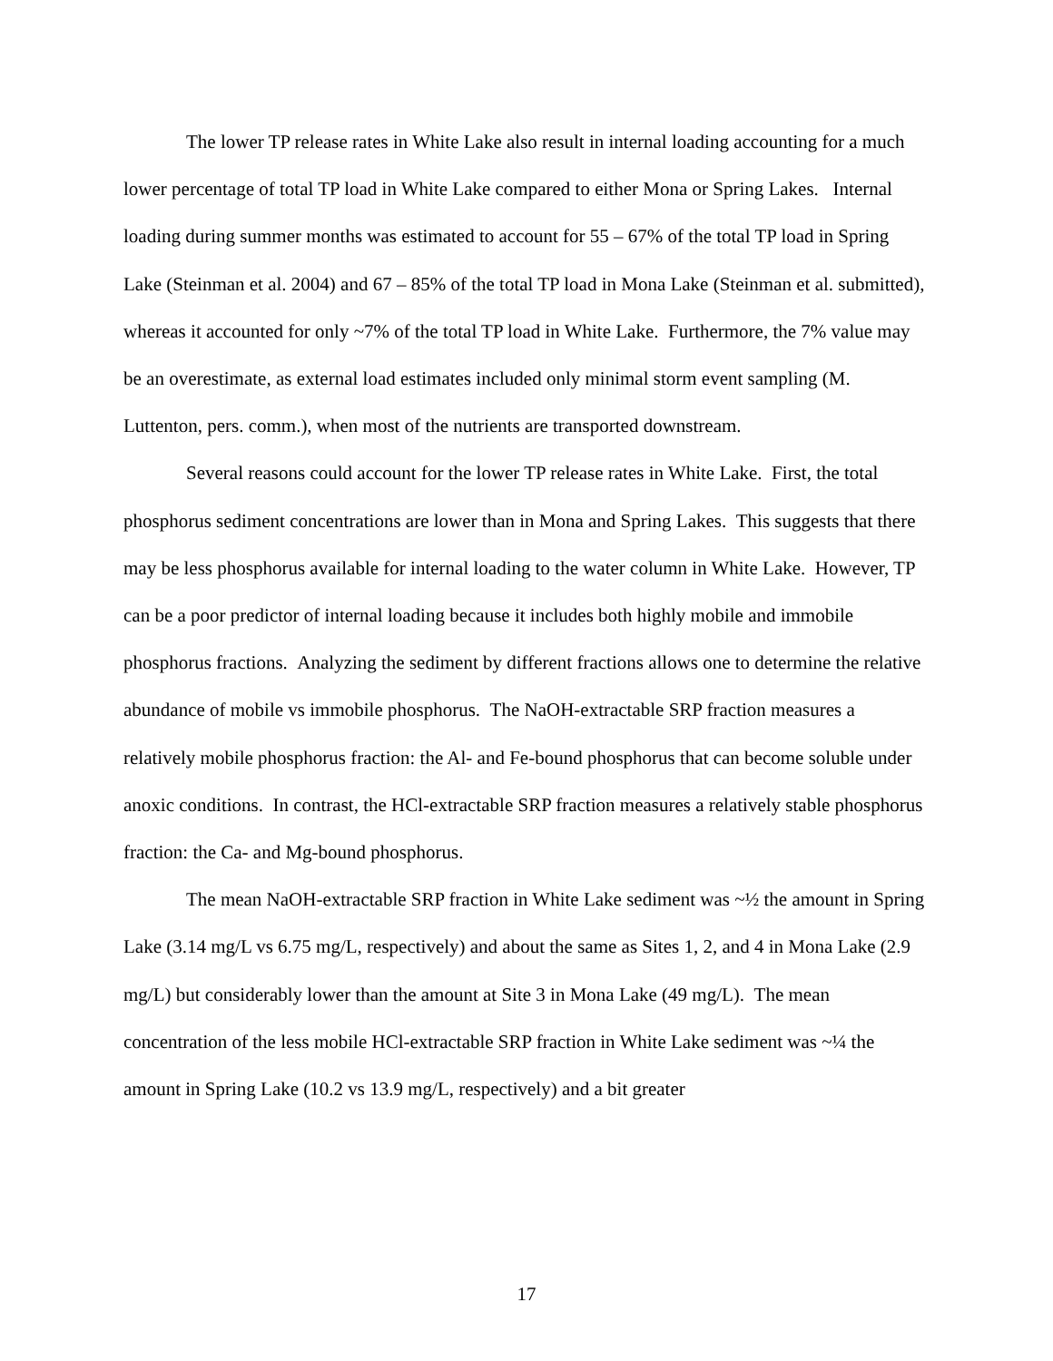The lower TP release rates in White Lake also result in internal loading accounting for a much lower percentage of total TP load in White Lake compared to either Mona or Spring Lakes. Internal loading during summer months was estimated to account for 55 – 67% of the total TP load in Spring Lake (Steinman et al. 2004) and 67 – 85% of the total TP load in Mona Lake (Steinman et al. submitted), whereas it accounted for only ~7% of the total TP load in White Lake. Furthermore, the 7% value may be an overestimate, as external load estimates included only minimal storm event sampling (M. Luttenton, pers. comm.), when most of the nutrients are transported downstream.
Several reasons could account for the lower TP release rates in White Lake. First, the total phosphorus sediment concentrations are lower than in Mona and Spring Lakes. This suggests that there may be less phosphorus available for internal loading to the water column in White Lake. However, TP can be a poor predictor of internal loading because it includes both highly mobile and immobile phosphorus fractions. Analyzing the sediment by different fractions allows one to determine the relative abundance of mobile vs immobile phosphorus. The NaOH-extractable SRP fraction measures a relatively mobile phosphorus fraction: the Al- and Fe-bound phosphorus that can become soluble under anoxic conditions. In contrast, the HCl-extractable SRP fraction measures a relatively stable phosphorus fraction: the Ca- and Mg-bound phosphorus.
The mean NaOH-extractable SRP fraction in White Lake sediment was ~½ the amount in Spring Lake (3.14 mg/L vs 6.75 mg/L, respectively) and about the same as Sites 1, 2, and 4 in Mona Lake (2.9 mg/L) but considerably lower than the amount at Site 3 in Mona Lake (49 mg/L). The mean concentration of the less mobile HCl-extractable SRP fraction in White Lake sediment was ~¼ the amount in Spring Lake (10.2 vs 13.9 mg/L, respectively) and a bit greater
17